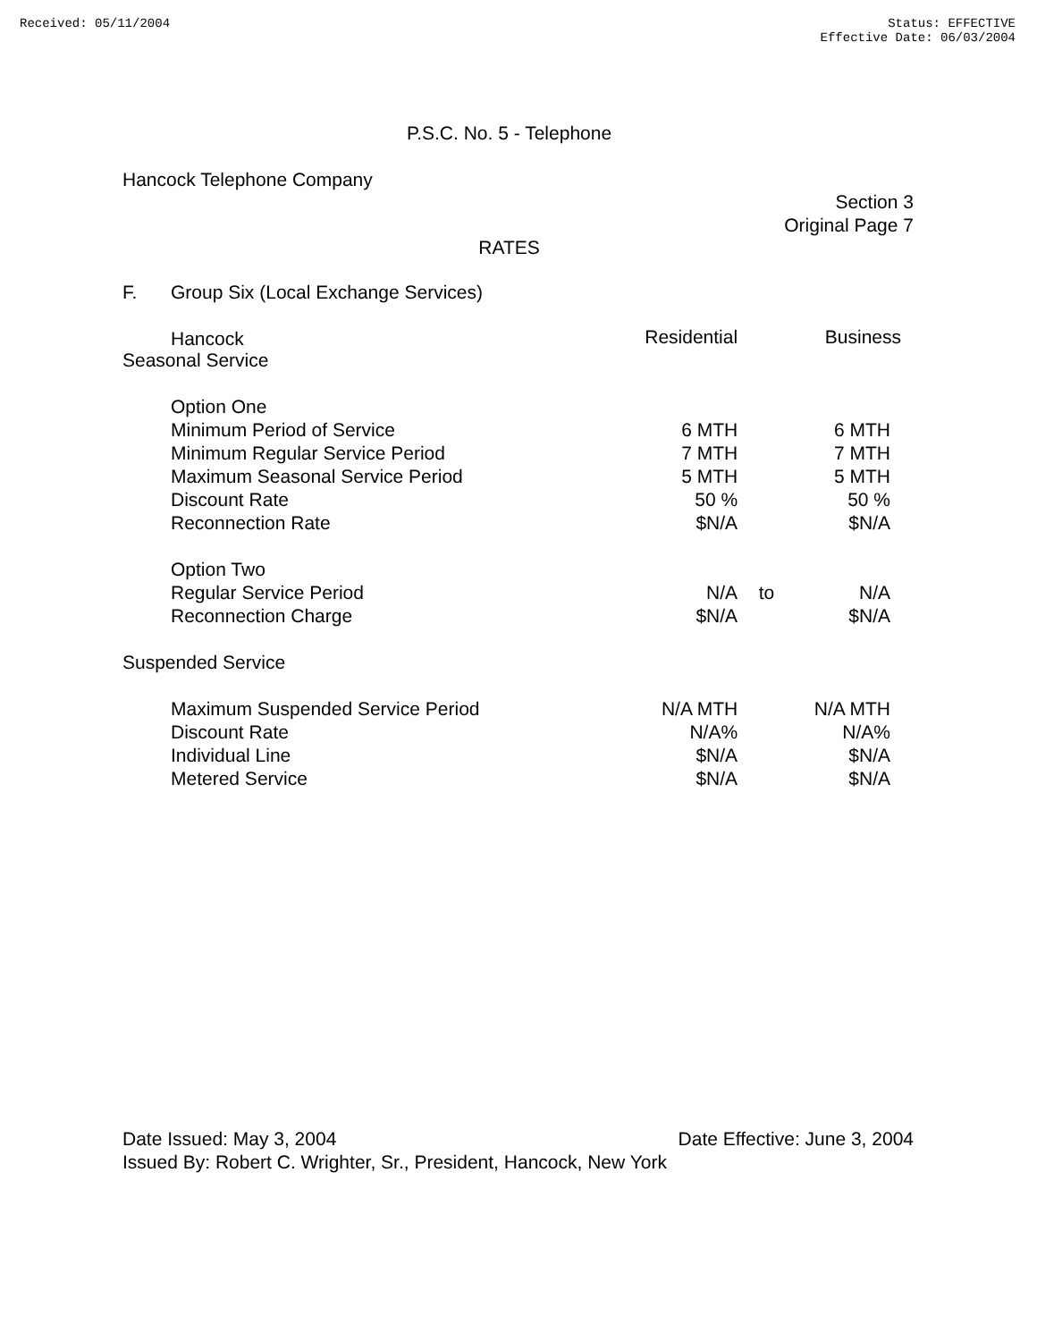Received: 05/11/2004 Status: EFFECTIVE
Effective Date: 06/03/2004
P.S.C. No. 5 - Telephone
Hancock Telephone Company
Section 3
Original Page 7
RATES
F. Group Six (Local Exchange Services)
Hancock
| Seasonal Service | Residential | | Business |
| Option One | | | |
| Minimum Period of Service | 6 MTH | | 6 MTH |
| Minimum Regular Service Period | 7 MTH | | 7 MTH |
| Maximum Seasonal Service Period | 5 MTH | | 5 MTH |
| Discount Rate | 50 % | | 50 % |
| Reconnection Rate | $N/A | | $N/A |
| Option Two | | | |
| Regular Service Period | N/A | to | N/A |
| Reconnection Charge | $N/A | | $N/A |
| Suspended Service | | | |
| Maximum Suspended Service Period | N/A MTH | | N/A MTH |
| Discount Rate | N/A% | | N/A% |
| Individual Line | $N/A | | $N/A |
| Metered Service | $N/A | | $N/A |
Date Issued: May 3, 2004 Date Effective: June 3, 2004
Issued By: Robert C. Wrighter, Sr., President, Hancock, New York